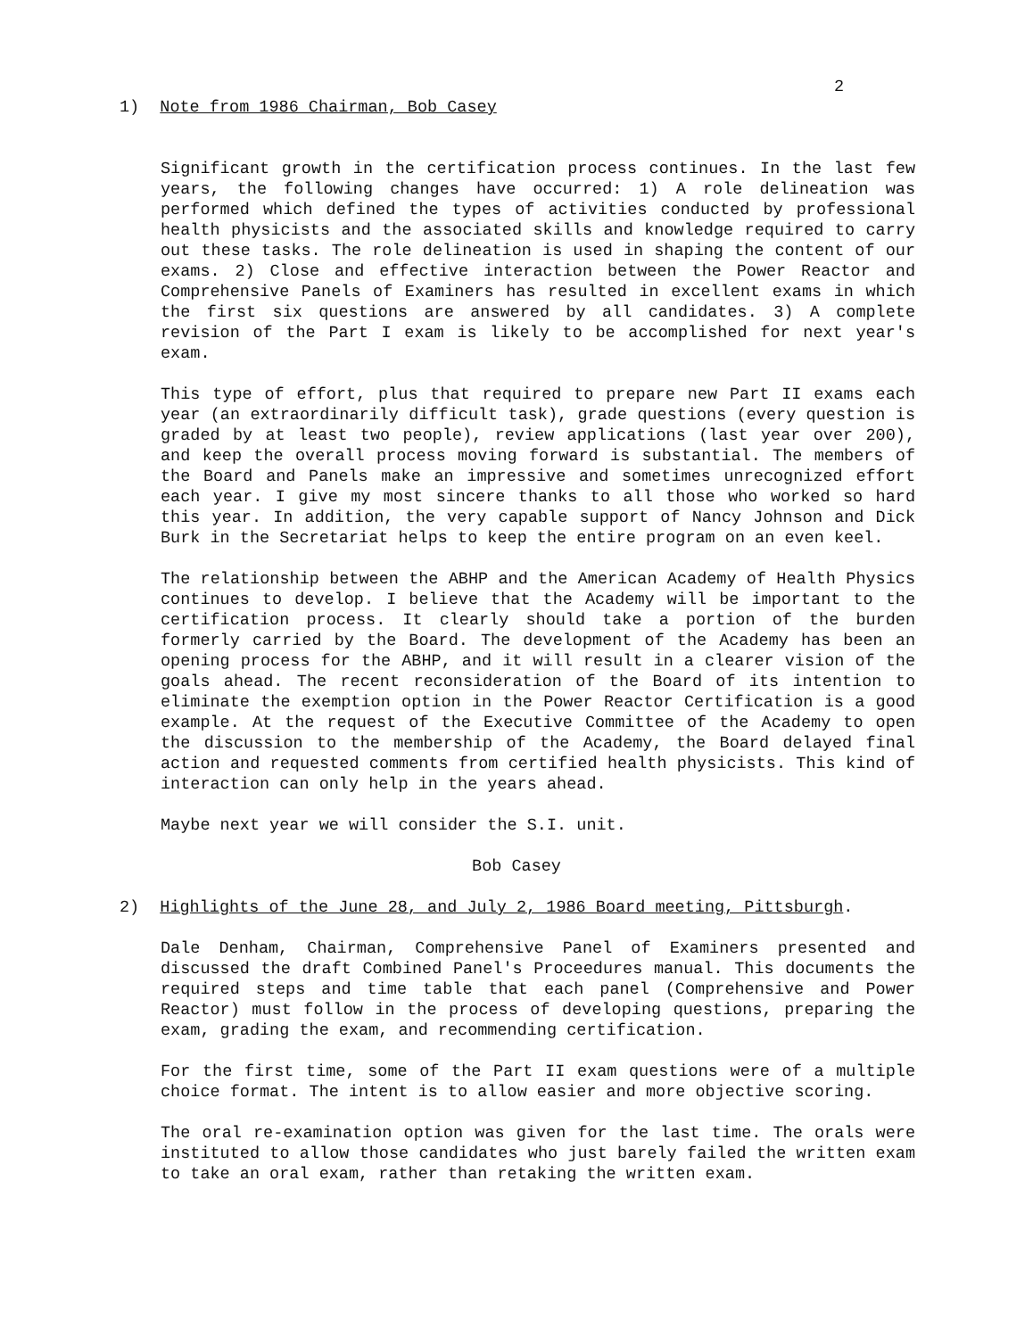2
1) Note from 1986 Chairman, Bob Casey
Significant growth in the certification process continues. In the last few years, the following changes have occurred: 1) A role delineation was performed which defined the types of activities conducted by professional health physicists and the associated skills and knowledge required to carry out these tasks. The role delineation is used in shaping the content of our exams. 2) Close and effective interaction between the Power Reactor and Comprehensive Panels of Examiners has resulted in excellent exams in which the first six questions are answered by all candidates. 3) A complete revision of the Part I exam is likely to be accomplished for next year's exam.
This type of effort, plus that required to prepare new Part II exams each year (an extraordinarily difficult task), grade questions (every question is graded by at least two people), review applications (last year over 200), and keep the overall process moving forward is substantial. The members of the Board and Panels make an impressive and sometimes unrecognized effort each year. I give my most sincere thanks to all those who worked so hard this year. In addition, the very capable support of Nancy Johnson and Dick Burk in the Secretariat helps to keep the entire program on an even keel.
The relationship between the ABHP and the American Academy of Health Physics continues to develop. I believe that the Academy will be important to the certification process. It clearly should take a portion of the burden formerly carried by the Board. The development of the Academy has been an opening process for the ABHP, and it will result in a clearer vision of the goals ahead. The recent reconsideration of the Board of its intention to eliminate the exemption option in the Power Reactor Certification is a good example. At the request of the Executive Committee of the Academy to open the discussion to the membership of the Academy, the Board delayed final action and requested comments from certified health physicists. This kind of interaction can only help in the years ahead.
Maybe next year we will consider the S.I. unit.
Bob Casey
2) Highlights of the June 28, and July 2, 1986 Board meeting, Pittsburgh.
Dale Denham, Chairman, Comprehensive Panel of Examiners presented and discussed the draft Combined Panel's Proceedures manual. This documents the required steps and time table that each panel (Comprehensive and Power Reactor) must follow in the process of developing questions, preparing the exam, grading the exam, and recommending certification.
For the first time, some of the Part II exam questions were of a multiple choice format. The intent is to allow easier and more objective scoring.
The oral re-examination option was given for the last time. The orals were instituted to allow those candidates who just barely failed the written exam to take an oral exam, rather than retaking the written exam.